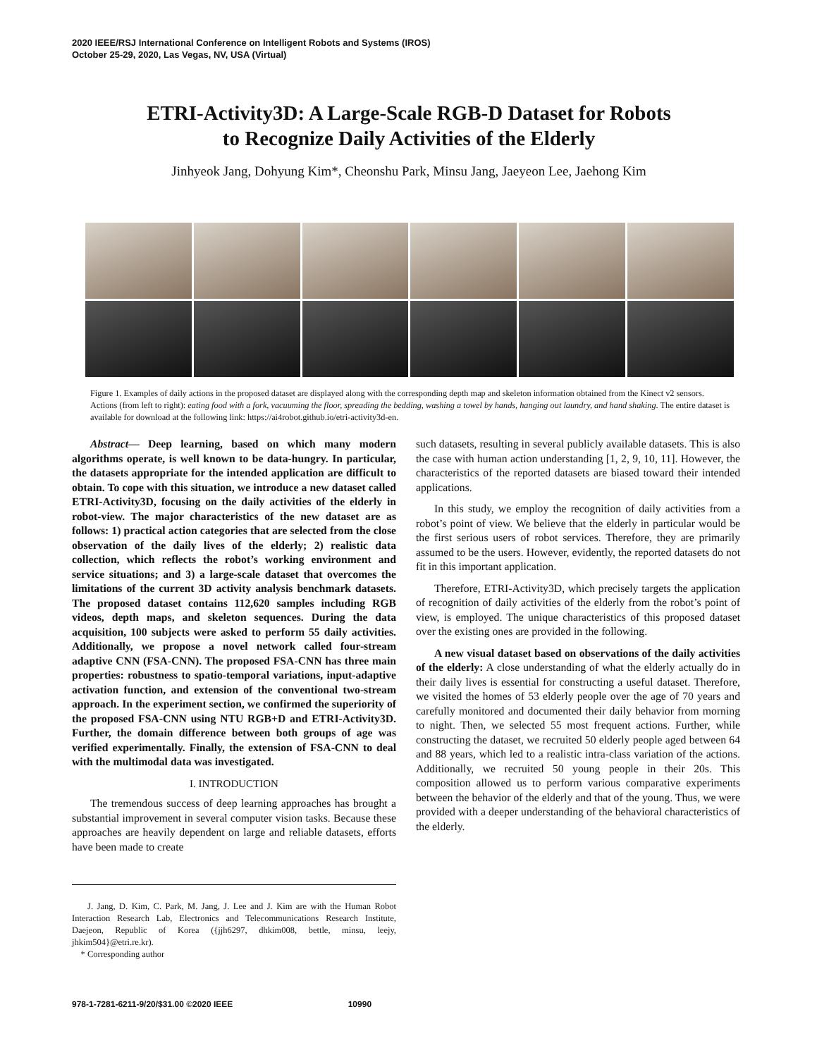2020 IEEE/RSJ International Conference on Intelligent Robots and Systems (IROS)
October 25-29, 2020, Las Vegas, NV, USA (Virtual)
ETRI-Activity3D: A Large-Scale RGB-D Dataset for Robots
to Recognize Daily Activities of the Elderly
Jinhyeok Jang, Dohyung Kim*, Cheonshu Park, Minsu Jang, Jaeyeon Lee, Jaehong Kim
Figure 1. Examples of daily actions in the proposed dataset are displayed along with the corresponding depth map and skeleton information obtained from the Kinect v2 sensors. Actions (from left to right): eating food with a fork, vacuuming the floor, spreading the bedding, washing a towel by hands, hanging out laundry, and hand shaking. The entire dataset is available for download at the following link: https://ai4robot.github.io/etri-activity3d-en.
Abstract— Deep learning, based on which many modern algorithms operate, is well known to be data-hungry. In particular, the datasets appropriate for the intended application are difficult to obtain. To cope with this situation, we introduce a new dataset called ETRI-Activity3D, focusing on the daily activities of the elderly in robot-view. The major characteristics of the new dataset are as follows: 1) practical action categories that are selected from the close observation of the daily lives of the elderly; 2) realistic data collection, which reflects the robot’s working environment and service situations; and 3) a large-scale dataset that overcomes the limitations of the current 3D activity analysis benchmark datasets. The proposed dataset contains 112,620 samples including RGB videos, depth maps, and skeleton sequences. During the data acquisition, 100 subjects were asked to perform 55 daily activities. Additionally, we propose a novel network called four-stream adaptive CNN (FSA-CNN). The proposed FSA-CNN has three main properties: robustness to spatio-temporal variations, input-adaptive activation function, and extension of the conventional two-stream approach. In the experiment section, we confirmed the superiority of the proposed FSA-CNN using NTU RGB+D and ETRI-Activity3D. Further, the domain difference between both groups of age was verified experimentally. Finally, the extension of FSA-CNN to deal with the multimodal data was investigated.
I. INTRODUCTION
The tremendous success of deep learning approaches has brought a substantial improvement in several computer vision tasks. Because these approaches are heavily dependent on large and reliable datasets, efforts have been made to create
such datasets, resulting in several publicly available datasets. This is also the case with human action understanding [1, 2, 9, 10, 11]. However, the characteristics of the reported datasets are biased toward their intended applications.
In this study, we employ the recognition of daily activities from a robot’s point of view. We believe that the elderly in particular would be the first serious users of robot services. Therefore, they are primarily assumed to be the users. However, evidently, the reported datasets do not fit in this important application.
Therefore, ETRI-Activity3D, which precisely targets the application of recognition of daily activities of the elderly from the robot’s point of view, is employed. The unique characteristics of this proposed dataset over the existing ones are provided in the following.
A new visual dataset based on observations of the daily activities of the elderly: A close understanding of what the elderly actually do in their daily lives is essential for constructing a useful dataset. Therefore, we visited the homes of 53 elderly people over the age of 70 years and carefully monitored and documented their daily behavior from morning to night. Then, we selected 55 most frequent actions. Further, while constructing the dataset, we recruited 50 elderly people aged between 64 and 88 years, which led to a realistic intra-class variation of the actions. Additionally, we recruited 50 young people in their 20s. This composition allowed us to perform various comparative experiments between the behavior of the elderly and that of the young. Thus, we were provided with a deeper understanding of the behavioral characteristics of the elderly.
J. Jang, D. Kim, C. Park, M. Jang, J. Lee and J. Kim are with the Human Robot Interaction Research Lab, Electronics and Telecommunications Research Institute, Daejeon, Republic of Korea ({jjh6297, dhkim008, bettle, minsu, leejy, jhkim504}@etri.re.kr).
* Corresponding author
978-1-7281-6211-9/20/$31.00 ©2020 IEEE 10990